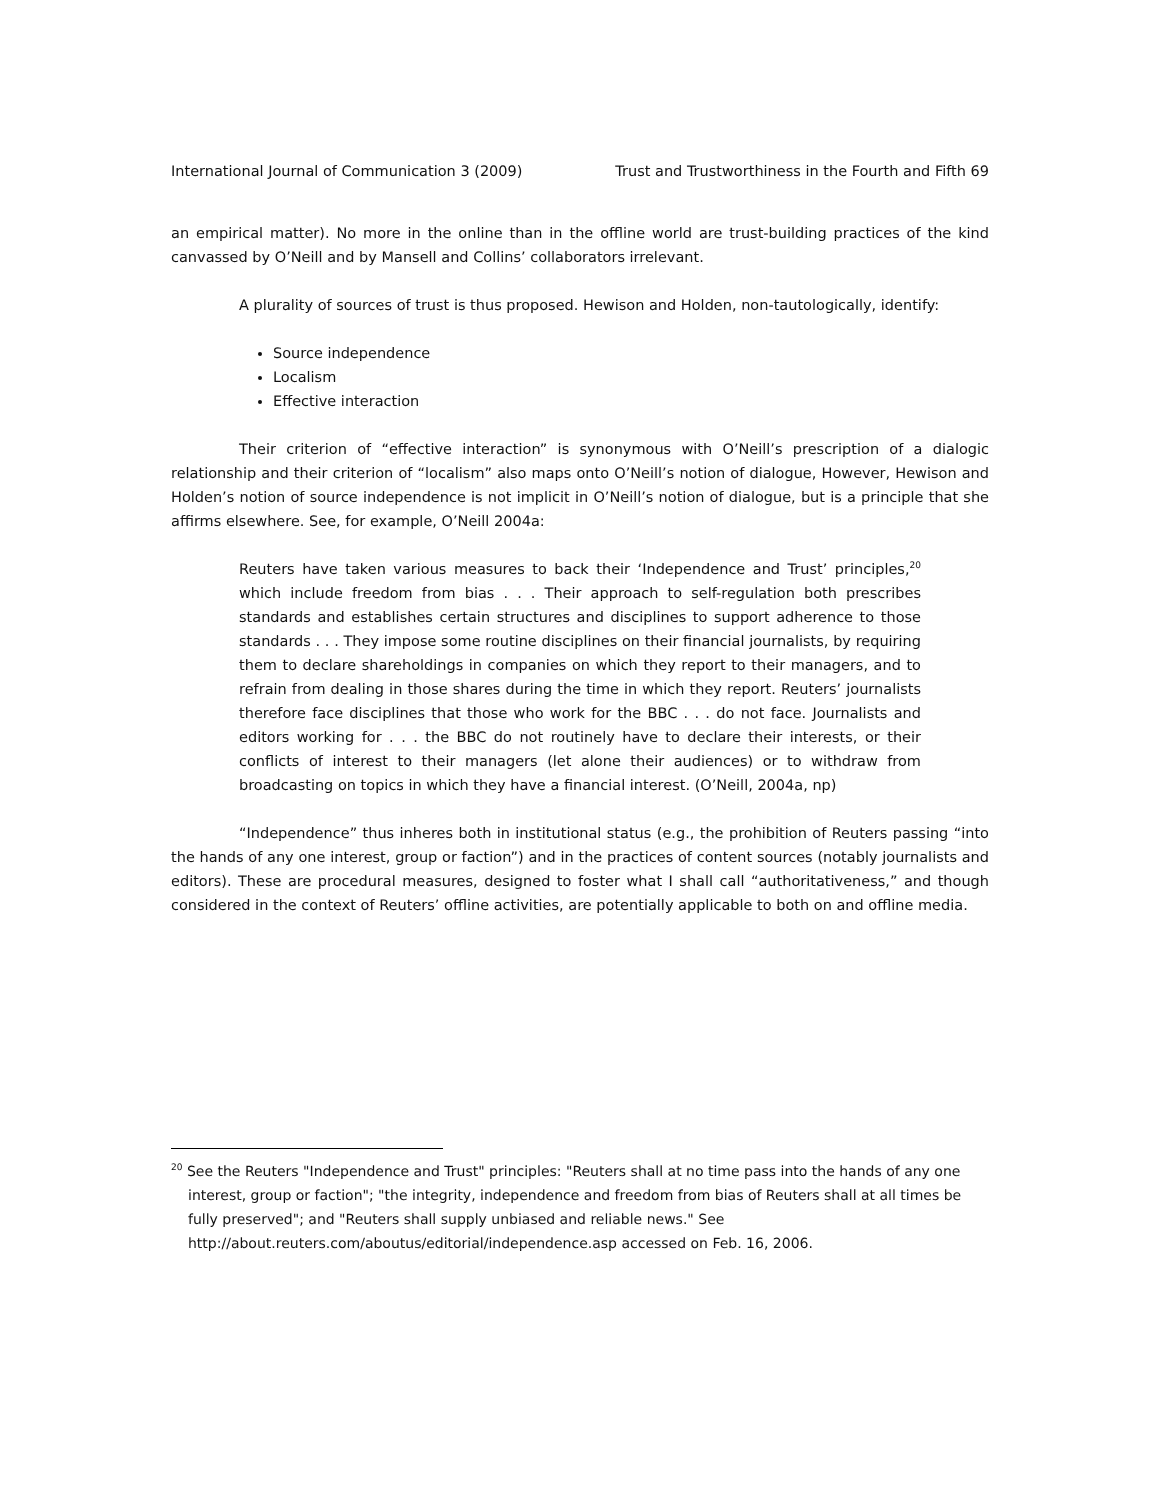International Journal of Communication 3 (2009) Trust and Trustworthiness in the Fourth and Fifth 69
an empirical matter). No more in the online than in the offline world are trust-building practices of the kind canvassed by O’Neill and by Mansell and Collins’ collaborators irrelevant.
A plurality of sources of trust is thus proposed. Hewison and Holden, non-tautologically, identify:
Source independence
Localism
Effective interaction
Their criterion of “effective interaction” is synonymous with O’Neill’s prescription of a dialogic relationship and their criterion of “localism” also maps onto O’Neill’s notion of dialogue, However, Hewison and Holden’s notion of source independence is not implicit in O’Neill’s notion of dialogue, but is a principle that she affirms elsewhere. See, for example, O’Neill 2004a:
Reuters have taken various measures to back their ‘Independence and Trust’ principles,<sup>20</sup> which include freedom from bias . . . Their approach to self-regulation both prescribes standards and establishes certain structures and disciplines to support adherence to those standards . . . They impose some routine disciplines on their financial journalists, by requiring them to declare shareholdings in companies on which they report to their managers, and to refrain from dealing in those shares during the time in which they report. Reuters’ journalists therefore face disciplines that those who work for the BBC . . . do not face. Journalists and editors working for . . . the BBC do not routinely have to declare their interests, or their conflicts of interest to their managers (let alone their audiences) or to withdraw from broadcasting on topics in which they have a financial interest. (O’Neill, 2004a, np)
“Independence” thus inheres both in institutional status (e.g., the prohibition of Reuters passing “into the hands of any one interest, group or faction”) and in the practices of content sources (notably journalists and editors). These are procedural measures, designed to foster what I shall call “authoritativeness,” and though considered in the context of Reuters’ offline activities, are potentially applicable to both on and offline media.
<sup>20</sup> See the Reuters "Independence and Trust" principles: "Reuters shall at no time pass into the hands of any one interest, group or faction"; "the integrity, independence and freedom from bias of Reuters shall at all times be fully preserved"; and "Reuters shall supply unbiased and reliable news." See http://about.reuters.com/aboutus/editorial/independence.asp accessed on Feb. 16, 2006.